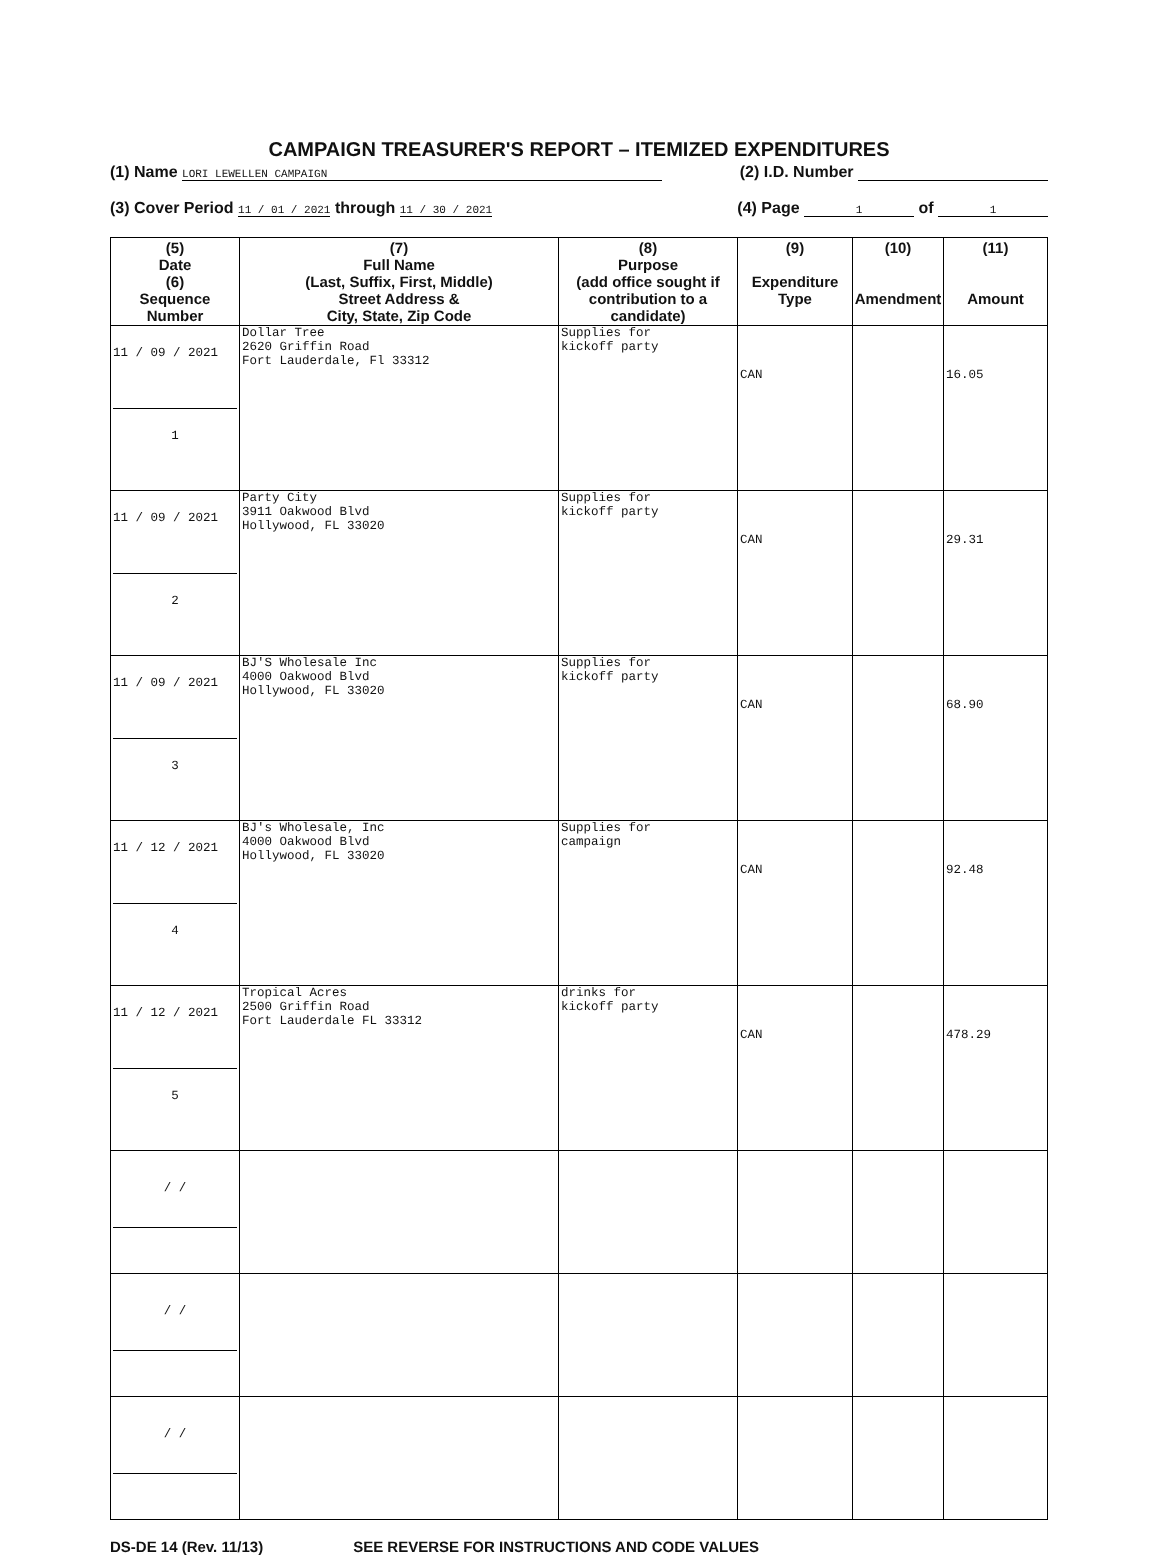CAMPAIGN TREASURER'S REPORT – ITEMIZED EXPENDITURES
(1) Name LORI LEWELLEN CAMPAIGN (2) I.D. Number
(3) Cover Period 11 / 01 / 2021 through 11 / 30 / 2021 (4) Page 1 of 1
| (5) Date (6) Sequence Number | (7) Full Name (Last, Suffix, First, Middle) Street Address & City, State, Zip Code | (8) Purpose (add office sought if contribution to a candidate) | (9) Expenditure Type | (10) Amendment | (11) Amount |
| --- | --- | --- | --- | --- | --- |
| 11 / 09 / 2021 1 | Dollar Tree 2620 Griffin Road Fort Lauderdale, Fl 33312 | Supplies for kickoff party | CAN | | 16.05 |
| 11 / 09 / 2021 2 | Party City 3911 Oakwood Blvd Hollywood, FL 33020 | Supplies for kickoff party | CAN | | 29.31 |
| 11 / 09 / 2021 3 | BJ'S Wholesale Inc 4000 Oakwood Blvd Hollywood, FL 33020 | Supplies for kickoff party | CAN | | 68.90 |
| 11 / 12 / 2021 4 | BJ's Wholesale, Inc 4000 Oakwood Blvd Hollywood, FL 33020 | Supplies for campaign | CAN | | 92.48 |
| 11 / 12 / 2021 5 | Tropical Acres 2500 Griffin Road Fort Lauderdale FL 33312 | drinks for kickoff party | CAN | | 478.29 |
| / / | | | | | |
| / / | | | | | |
| / / | | | | | |
DS-DE 14 (Rev. 11/13) SEE REVERSE FOR INSTRUCTIONS AND CODE VALUES